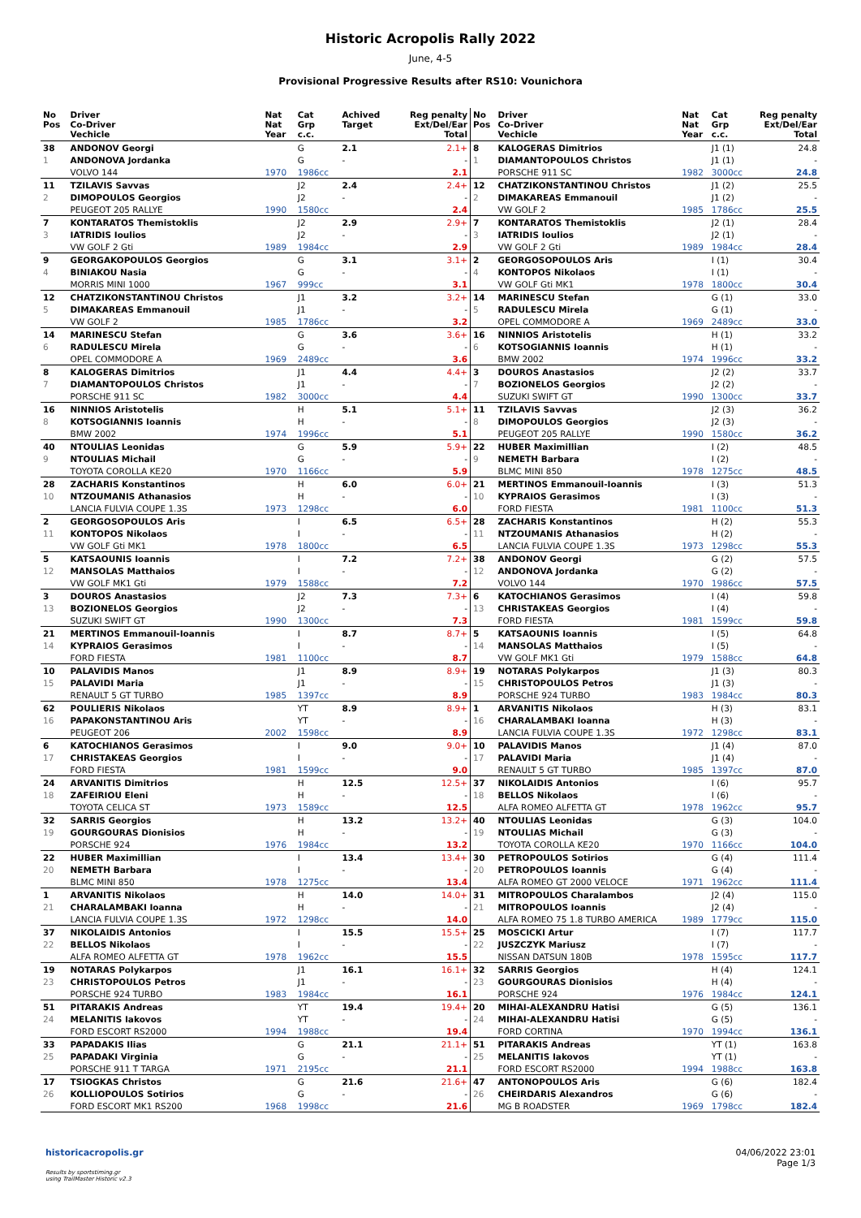Historic Acropolis Rally 2022
June, 4-5
Provisional Progressive Results after RS10: Vounichora
| No Pos | Driver Co-Driver Vechicle | Nat Nat Year | Cat Grp c.c. | Achived Target | Reg penalty Ext/Del/Ear Total |
| --- | --- | --- | --- | --- | --- |
| 38 | ANDONOV Georgi | | G | 2.1 | 2.1+ |
| 1 | ANDONOVA Jordanka | | G | - | - |
| | VOLVO 144 | 1970 | 1986cc | | 2.1 |
| 11 | TZILAVIS Savvas | | J2 | 2.4 | 2.4+ |
| 2 | DIMOPOULOS Georgios | | J2 | - | - |
| | PEUGEOT 205 RALLYE | 1990 | 1580cc | | 2.4 |
| 7 | KONTARATOS Themistoklis | | J2 | 2.9 | 2.9+ |
| 3 | IATRIDIS Ioulios | | J2 | - | - |
| | VW GOLF 2 Gti | 1989 | 1984cc | | 2.9 |
| 9 | GEORGAKOPOULOS Georgios | | G | 3.1 | 3.1+ |
| 4 | BINIAKOU Nasia | | G | - | - |
| | MORRIS MINI 1000 | 1967 | 999cc | | 3.1 |
| 12 | CHATZIKONSTANTINOU Christos | | J1 | 3.2 | 3.2+ |
| 5 | DIMAKAREAS Emmanouil | | J1 | - | - |
| | VW GOLF 2 | 1985 | 1786cc | | 3.2 |
| 14 | MARINESCU Stefan | | G | 3.6 | 3.6+ |
| 6 | RADULESCU Mirela | | G | - | - |
| | OPEL COMMODORE A | 1969 | 2489cc | | 3.6 |
| 8 | KALOGERAS Dimitrios | | J1 | 4.4 | 4.4+ |
| 7 | DIAMANTOPOULOS Christos | | J1 | - | - |
| | PORSCHE 911 SC | 1982 | 3000cc | | 4.4 |
| 16 | NINNIOS Aristotelis | | H | 5.1 | 5.1+ |
| 8 | KOTSOGIANNIS Ioannis | | H | - | - |
| | BMW 2002 | 1974 | 1996cc | | 5.1 |
| 40 | NTOULIAS Leonidas | | G | 5.9 | 5.9+ |
| 9 | NTOULIAS Michail | | G | - | - |
| | TOYOTA COROLLA KE20 | 1970 | 1166cc | | 5.9 |
| 28 | ZACHARIS Konstantinos | | H | 6.0 | 6.0+ |
| 10 | NTZOUMANIS Athanasios | | H | - | - |
| | LANCIA FULVIA COUPE 1.3S | 1973 | 1298cc | | 6.0 |
| 2 | GEORGOSOPOULOS Aris | | I | 6.5 | 6.5+ |
| 11 | KONTOPOS Nikolaos | | I | - | - |
| | VW GOLF Gti MK1 | 1978 | 1800cc | | 6.5 |
| 5 | KATSAOUNIS Ioannis | | I | 7.2 | 7.2+ |
| 12 | MANSOLAS Matthaios | | I | - | - |
| | VW GOLF MK1 Gti | 1979 | 1588cc | | 7.2 |
| 3 | DOUROS Anastasios | | J2 | 7.3 | 7.3+ |
| 13 | BOZIONELOS Georgios | | J2 | - | - |
| | SUZUKI SWIFT GT | 1990 | 1300cc | | 7.3 |
| 21 | MERTINOS Emmanouil-Ioannis | | I | 8.7 | 8.7+ |
| 14 | KYPRAIOS Gerasimos | | I | - | - |
| | FORD FIESTA | 1981 | 1100cc | | 8.7 |
| 10 | PALAVIDIS Manos | | J1 | 8.9 | 8.9+ |
| 15 | PALAVIDI Maria | | J1 | - | - |
| | RENAULT 5 GT TURBO | 1985 | 1397cc | | 8.9 |
| 62 | POULIERIS Nikolaos | | YT | 8.9 | 8.9+ |
| 16 | PAPAKONSTANTINOU Aris | | YT | - | - |
| | PEUGEOT 206 | 2002 | 1598cc | | 8.9 |
| 6 | KATOCHIANOS Gerasimos | | I | 9.0 | 9.0+ |
| 17 | CHRISTAKEAS Georgios | | I | - | - |
| | FORD FIESTA | 1981 | 1599cc | | 9.0 |
| 24 | ARVANITIS Dimitrios | | H | 12.5 | 12.5+ |
| 18 | ZAFEIRIOU Eleni | | H | - | - |
| | TOYOTA CELICA ST | 1973 | 1589cc | | 12.5 |
| 32 | SARRIS Georgios | | H | 13.2 | 13.2+ |
| 19 | GOURGOURAS Dionisios | | H | - | - |
| | PORSCHE 924 | 1976 | 1984cc | | 13.2 |
| 22 | HUBER Maximillian | | I | 13.4 | 13.4+ |
| 20 | NEMETH Barbara | | I | - | - |
| | BLMC MINI 850 | 1978 | 1275cc | | 13.4 |
| 1 | ARVANITIS Nikolaos | | H | 14.0 | 14.0+ |
| 21 | CHARALAMBAKI Ioanna | | H | - | - |
| | LANCIA FULVIA COUPE 1.3S | 1972 | 1298cc | | 14.0 |
| 37 | NIKOLAIDIS Antonios | | I | 15.5 | 15.5+ |
| 22 | BELLOS Nikolaos | | I | - | - |
| | ALFA ROMEO ALFETTA GT | 1978 | 1962cc | | 15.5 |
| 19 | NOTARAS Polykarpos | | J1 | 16.1 | 16.1+ |
| 23 | CHRISTOPOULOS Petros | | J1 | - | - |
| | PORSCHE 924 TURBO | 1983 | 1984cc | | 16.1 |
| 51 | PITARAKIS Andreas | | YT | 19.4 | 19.4+ |
| 24 | MELANITIS Iakovos | | YT | - | - |
| | FORD ESCORT RS2000 | 1994 | 1988cc | | 19.4 |
| 33 | PAPADAKIS Ilias | | G | 21.1 | 21.1+ |
| 25 | PAPADAKI Virginia | | G | - | - |
| | PORSCHE 911 T TARGA | 1971 | 2195cc | | 21.1 |
| 17 | TSIOGKAS Christos | | G | 21.6 | 21.6+ |
| 26 | KOLLIOPOULOS Sotirios | | G | - | - |
| | FORD ESCORT MK1 RS200 | 1968 | 1998cc | | 21.6 |
| No Pos | Driver Co-Driver Vechicle | Nat Nat Year | Cat Grp c.c. | Reg penalty Ext/Del/Ear Total |
| --- | --- | --- | --- | --- |
| 8 | KALOGERAS Dimitrios | | J1 (1) | 24.8 |
| 1 | DIAMANTOPOULOS Christos | | J1 (1) | - |
| | PORSCHE 911 SC | 1982 | 3000cc | 24.8 |
| 12 | CHATZIKONSTANTINOU Christos | | J1 (2) | 25.5 |
| 2 | DIMAKAREAS Emmanouil | | J1 (2) | - |
| | VW GOLF 2 | 1985 | 1786cc | 25.5 |
| 7 | KONTARATOS Themistoklis | | J2 (1) | 28.4 |
| 3 | IATRIDIS Ioulios | | J2 (1) | - |
| | VW GOLF 2 Gti | 1989 | 1984cc | 28.4 |
| 2 | GEORGOSOPOULOS Aris | | I (1) | 30.4 |
| 4 | KONTOPOS Nikolaos | | I (1) | - |
| | VW GOLF Gti MK1 | 1978 | 1800cc | 30.4 |
| 14 | MARINESCU Stefan | | G (1) | 33.0 |
| 5 | RADULESCU Mirela | | G (1) | - |
| | OPEL COMMODORE A | 1969 | 2489cc | 33.0 |
| 16 | NINNIOS Aristotelis | | H (1) | 33.2 |
| 6 | KOTSOGIANNIS Ioannis | | H (1) | - |
| | BMW 2002 | 1974 | 1996cc | 33.2 |
| 3 | DOUROS Anastasios | | J2 (2) | 33.7 |
| 7 | BOZIONELOS Georgios | | J2 (2) | - |
| | SUZUKI SWIFT GT | 1990 | 1300cc | 33.7 |
| 11 | TZILAVIS Savvas | | J2 (3) | 36.2 |
| 8 | DIMOPOULOS Georgios | | J2 (3) | - |
| | PEUGEOT 205 RALLYE | 1990 | 1580cc | 36.2 |
| 22 | HUBER Maximillian | | I (2) | 48.5 |
| 9 | NEMETH Barbara | | I (2) | - |
| | BLMC MINI 850 | 1978 | 1275cc | 48.5 |
| 21 | MERTINOS Emmanouil-Ioannis | | I (3) | 51.3 |
| 10 | KYPRAIOS Gerasimos | | I (3) | - |
| | FORD FIESTA | 1981 | 1100cc | 51.3 |
| 28 | ZACHARIS Konstantinos | | H (2) | 55.3 |
| 11 | NTZOUMANIS Athanasios | | H (2) | - |
| | LANCIA FULVIA COUPE 1.3S | 1973 | 1298cc | 55.3 |
| 38 | ANDONOV Georgi | | G (2) | 57.5 |
| 12 | ANDONOVA Jordanka | | G (2) | - |
| | VOLVO 144 | 1970 | 1986cc | 57.5 |
| 6 | KATOCHIANOS Gerasimos | | I (4) | 59.8 |
| 13 | CHRISTAKEAS Georgios | | I (4) | - |
| | FORD FIESTA | 1981 | 1599cc | 59.8 |
| 5 | KATSAOUNIS Ioannis | | I (5) | 64.8 |
| 14 | MANSOLAS Matthaios | | I (5) | - |
| | VW GOLF MK1 Gti | 1979 | 1588cc | 64.8 |
| 19 | NOTARAS Polykarpos | | J1 (3) | 80.3 |
| 15 | CHRISTOPOULOS Petros | | J1 (3) | - |
| | PORSCHE 924 TURBO | 1983 | 1984cc | 80.3 |
| 1 | ARVANITIS Nikolaos | | H (3) | 83.1 |
| 16 | CHARALAMBAKI Ioanna | | H (3) | - |
| | LANCIA FULVIA COUPE 1.3S | 1972 | 1298cc | 83.1 |
| 10 | PALAVIDIS Manos | | J1 (4) | 87.0 |
| 17 | PALAVIDI Maria | | J1 (4) | - |
| | RENAULT 5 GT TURBO | 1985 | 1397cc | 87.0 |
| 37 | NIKOLAIDIS Antonios | | I (6) | 95.7 |
| 18 | BELLOS Nikolaos | | I (6) | - |
| | ALFA ROMEO ALFETTA GT | 1978 | 1962cc | 95.7 |
| 40 | NTOULIAS Leonidas | | G (3) | 104.0 |
| 19 | NTOULIAS Michail | | G (3) | - |
| | TOYOTA COROLLA KE20 | 1970 | 1166cc | 104.0 |
| 30 | PETROPOULOS Sotirios | | G (4) | 111.4 |
| 20 | PETROPOULOS Ioannis | | G (4) | - |
| | ALFA ROMEO GT 2000 VELOCE | 1971 | 1962cc | 111.4 |
| 31 | MITROPOULOS Charalambos | | J2 (4) | 115.0 |
| 21 | MITROPOULOS Ioannis | | J2 (4) | - |
| | ALFA ROMEO 75 1.8 TURBO AMERICA | 1989 | 1779cc | 115.0 |
| 25 | MOSCICKI Artur | | I (7) | 117.7 |
| 22 | JUSZCZYK Mariusz | | I (7) | - |
| | NISSAN DATSUN 180B | 1978 | 1595cc | 117.7 |
| 32 | SARRIS Georgios | | H (4) | 124.1 |
| 23 | GOURGOURAS Dionisios | | H (4) | - |
| | PORSCHE 924 | 1976 | 1984cc | 124.1 |
| 20 | MIHAI-ALEXANDRU Hatisi | | G (5) | 136.1 |
| 24 | MIHAI-ALEXANDRU Hatisi | | G (5) | - |
| | FORD CORTINA | 1970 | 1994cc | 136.1 |
| 51 | PITARAKIS Andreas | | YT (1) | 163.8 |
| 25 | MELANITIS Iakovos | | YT (1) | - |
| | FORD ESCORT RS2000 | 1994 | 1988cc | 163.8 |
| 47 | ANTONOPOULOS Aris | | G (6) | 182.4 |
| 26 | CHEIRDARIS Alexandros | | G (6) | - |
| | MG B ROADSTER | 1969 | 1798cc | 182.4 |
historicacropolis.gr
Results by sportstiming.gr
using TrailMaster Historic v2.3
04/06/2022 23:01
Page 1/3